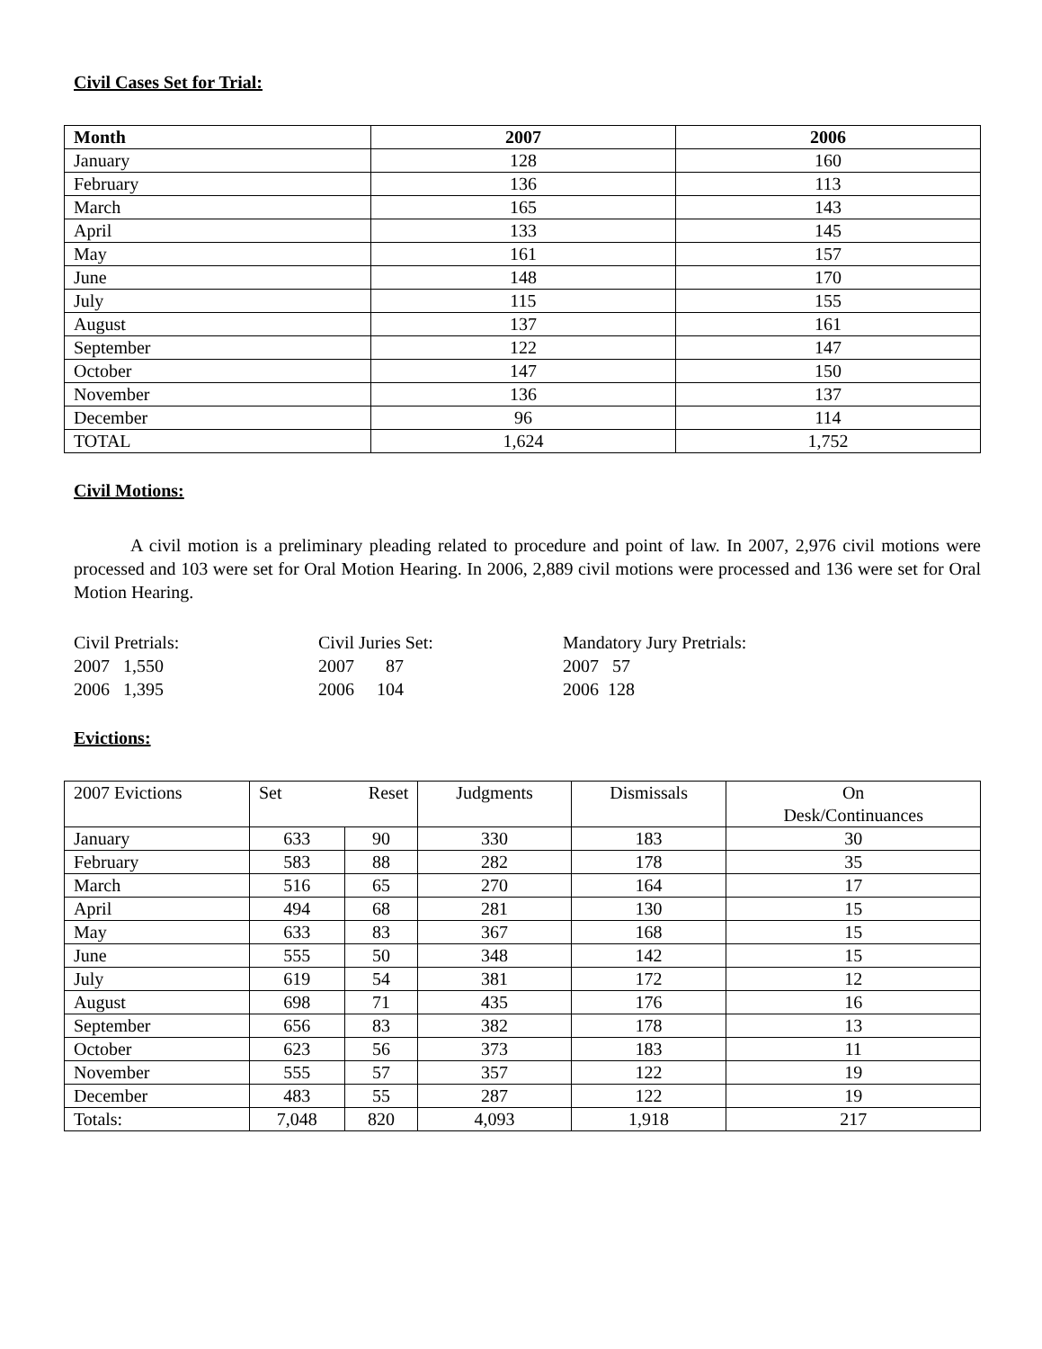Civil Cases Set for Trial:
| Month | 2007 | 2006 |
| --- | --- | --- |
| January | 128 | 160 |
| February | 136 | 113 |
| March | 165 | 143 |
| April | 133 | 145 |
| May | 161 | 157 |
| June | 148 | 170 |
| July | 115 | 155 |
| August | 137 | 161 |
| September | 122 | 147 |
| October | 147 | 150 |
| November | 136 | 137 |
| December | 96 | 114 |
| TOTAL | 1,624 | 1,752 |
Civil Motions:
A civil motion is a preliminary pleading related to procedure and point of law. In 2007, 2,976 civil motions were processed and 103 were set for Oral Motion Hearing. In 2006, 2,889 civil motions were processed and 136 were set for Oral Motion Hearing.
Civil Pretrials:
2007 1,550
2006 1,395
Civil Juries Set:
2007 87
2006 104
Mandatory Jury Pretrials:
2007 57
2006 128
Evictions:
| 2007 Evictions | Set Reset | | Judgments | Dismissals | On Desk/Continuances |
| --- | --- | --- | --- | --- | --- |
| January | 633 | 90 | 330 | 183 | 30 |
| February | 583 | 88 | 282 | 178 | 35 |
| March | 516 | 65 | 270 | 164 | 17 |
| April | 494 | 68 | 281 | 130 | 15 |
| May | 633 | 83 | 367 | 168 | 15 |
| June | 555 | 50 | 348 | 142 | 15 |
| July | 619 | 54 | 381 | 172 | 12 |
| August | 698 | 71 | 435 | 176 | 16 |
| September | 656 | 83 | 382 | 178 | 13 |
| October | 623 | 56 | 373 | 183 | 11 |
| November | 555 | 57 | 357 | 122 | 19 |
| December | 483 | 55 | 287 | 122 | 19 |
| Totals: | 7,048 | 820 | 4,093 | 1,918 | 217 |